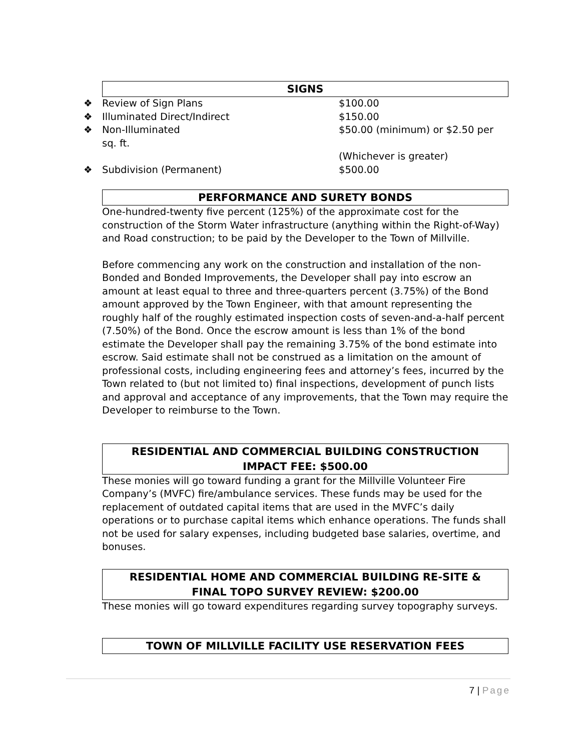SIGNS
❖ Review of Sign Plans $100.00
❖ Illuminated Direct/Indirect $150.00
❖ Non-Illuminated $50.00 (minimum) or $2.50 per
sq. ft.
(Whichever is greater)
❖ Subdivision (Permanent) $500.00
PERFORMANCE AND SURETY BONDS
One-hundred-twenty five percent (125%) of the approximate cost for the construction of the Storm Water infrastructure (anything within the Right-of-Way) and Road construction; to be paid by the Developer to the Town of Millville.
Before commencing any work on the construction and installation of the non-Bonded and Bonded Improvements, the Developer shall pay into escrow an amount at least equal to three and three-quarters percent (3.75%) of the Bond amount approved by the Town Engineer, with that amount representing the roughly half of the roughly estimated inspection costs of seven-and-a-half percent (7.50%) of the Bond. Once the escrow amount is less than 1% of the bond estimate the Developer shall pay the remaining 3.75% of the bond estimate into escrow. Said estimate shall not be construed as a limitation on the amount of professional costs, including engineering fees and attorney’s fees, incurred by the Town related to (but not limited to) final inspections, development of punch lists and approval and acceptance of any improvements, that the Town may require the Developer to reimburse to the Town.
RESIDENTIAL AND COMMERCIAL BUILDING CONSTRUCTION
IMPACT FEE: $500.00
These monies will go toward funding a grant for the Millville Volunteer Fire Company’s (MVFC) fire/ambulance services. These funds may be used for the replacement of outdated capital items that are used in the MVFC’s daily operations or to purchase capital items which enhance operations. The funds shall not be used for salary expenses, including budgeted base salaries, overtime, and bonuses.
RESIDENTIAL HOME AND COMMERCIAL BUILDING RE-SITE &
FINAL TOPO SURVEY REVIEW: $200.00
These monies will go toward expenditures regarding survey topography surveys.
TOWN OF MILLVILLE FACILITY USE RESERVATION FEES
7 | Page